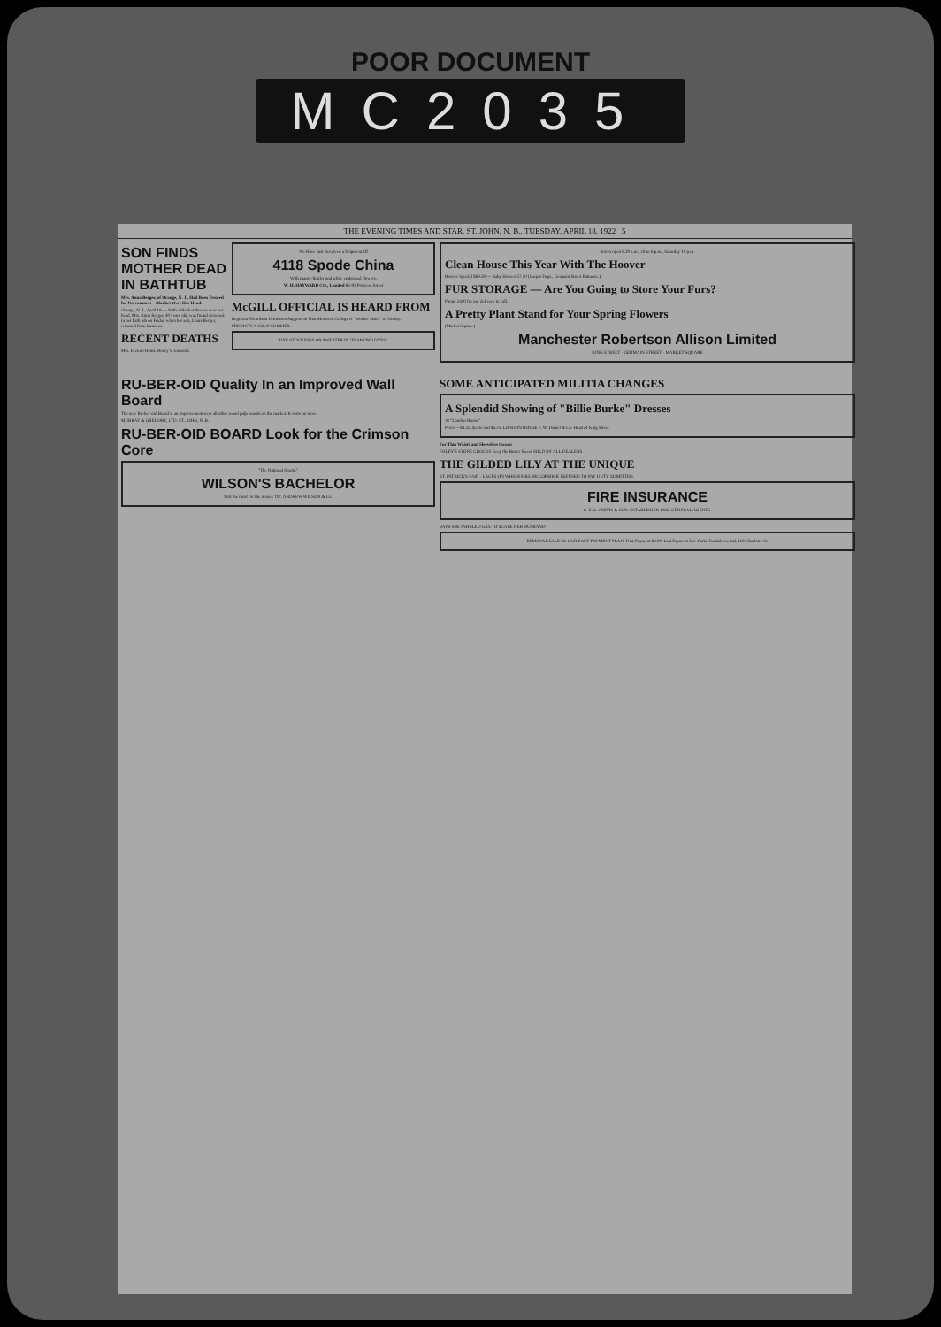POOR DOCUMENT
MC2035
THE EVENING TIMES AND STAR, ST. JOHN, N. B., TUESDAY, APRIL 18, 1922 5
SON FINDS MOTHER DEAD IN BATHTUB
Mrs. Anna Berger, of Orange, N. J., Had Been Treated for Nervousness—Blanket Over Her Head.
Orange, N. J., April 18 — With a blanket thrown over her head, Mrs. Anna Berger, 40 years old, was found drowned in her bath tub on Friday when her son, Louis Berger, returned from business.
RECENT DEATHS
Mrs. Ezekiel Heins. Henry V. Esmond.
We Have Just Received a Shipment Of
4118 Spode China
With mauve border and white embossed flowers.
W. H. HAYWARD CO., Limited 85-93 Princess Street
McGILL OFFICIAL IS HEARD FROM
Registrar Nicholson Dismisses Suggestion That Montreal College is "Weaker Sister" of Varsity.
PREDICTS A COLD SUMMER.
DYE STOCKINGS OR SWEATER IN "DIAMOND DYES"
Stores open 8.30 a.m.; close 6 p.m., Saturday 10 p.m.
Clean House This Year With The Hoover
Hoover Special $69.50 — Baby Hoover 57.50 (Carpet Dept., Germain Street Entrance.)
FUR STORAGE — Are You Going to Store Your Furs?
Phone 2400 for our delivery to call.
A Pretty Plant Stand for Your Spring Flowers
(Market Square.)
Manchester Robertson Allison Limited
KING STREET · GERMAIN STREET · MARKET SQUARE
RU-BER-OID Quality In an Improved Wall Board
The new Ru-ber-oid Board is an improvement over all other wood pulp boards on the market. It costs no more.
MURRAY & GREGORY, LTD. ST. JOHN, N. B.
RU-BER-OID BOARD Look for the Crimson Core
"The National Smoke"
WILSON'S BACHELOR
Still the most for the money 10c. ANDREW WILSON & Co.
SOME ANTICIPATED MILITIA CHANGES
A Splendid Showing of "Billie Burke" Dresses
At "London House"
Prices—$4.35, $5.85 and $6.25. LONDON HOUSE F. W. Daniel & Co. Head of King Street
For Thin Waists and Sleeveless Gowns
FOLEY'S STONE CROCKS Keep the Butter Sweet SOLD BY ALL DEALERS
THE GILDED LILY AT THE UNIQUE
ST. PATRICK'S FAIR · LACES ON WHICH MRS. McCORMICK REFUSED TO PAY DUTY ADMITTED.
FIRE INSURANCE
C. E. L. JARVIS & SON. ESTABLISHED 1866. GENERAL AGENTS.
SAYS SHE INHALED GAS TO SCARE HER HUSBAND
REMOVAL SALE On OUR EASY PAYMENT PLAN. First Payment $3.00. Last Payment 25c. Parke Furnishers, Ltd. 169 Charlotte St.